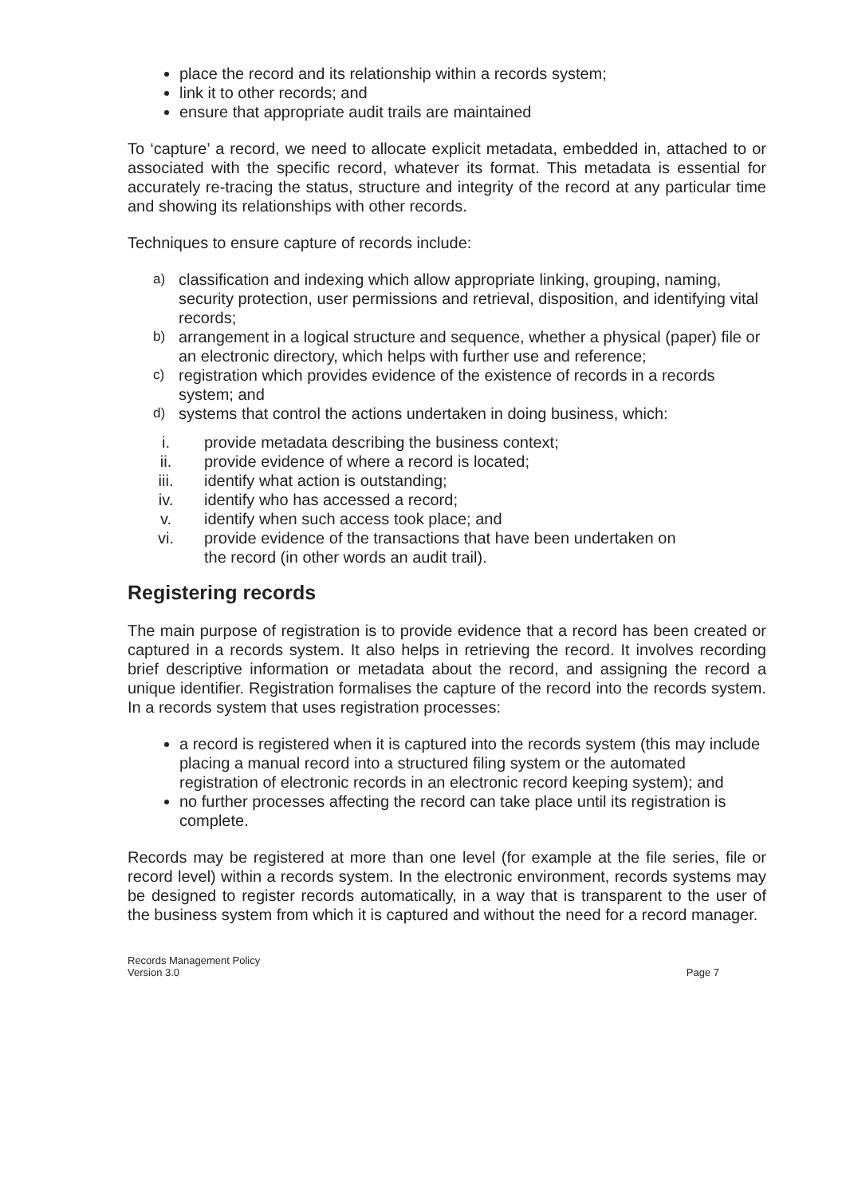place the record and its relationship within a records system;
link it to other records; and
ensure that appropriate audit trails are maintained
To ‘capture’ a record, we need to allocate explicit metadata, embedded in, attached to or associated with the specific record, whatever its format. This metadata is essential for accurately re-tracing the status, structure and integrity of the record at any particular time and showing its relationships with other records.
Techniques to ensure capture of records include:
a) classification and indexing which allow appropriate linking, grouping, naming, security protection, user permissions and retrieval, disposition, and identifying vital records;
b) arrangement in a logical structure and sequence, whether a physical (paper) file or an electronic directory, which helps with further use and reference;
c) registration which provides evidence of the existence of records in a records system; and
d) systems that control the actions undertaken in doing business, which:
i. provide metadata describing the business context;
ii. provide evidence of where a record is located;
iii. identify what action is outstanding;
iv. identify who has accessed a record;
v. identify when such access took place; and
vi. provide evidence of the transactions that have been undertaken on
the record (in other words an audit trail).
Registering records
The main purpose of registration is to provide evidence that a record has been created or captured in a records system. It also helps in retrieving the record. It involves recording brief descriptive information or metadata about the record, and assigning the record a unique identifier. Registration formalises the capture of the record into the records system. In a records system that uses registration processes:
a record is registered when it is captured into the records system (this may include placing a manual record into a structured filing system or the automated registration of electronic records in an electronic record keeping system); and
no further processes affecting the record can take place until its registration is complete.
Records may be registered at more than one level (for example at the file series, file or record level) within a records system. In the electronic environment, records systems may be designed to register records automatically, in a way that is transparent to the user of the business system from which it is captured and without the need for a record manager.
Records Management Policy
Version 3.0
Page 7